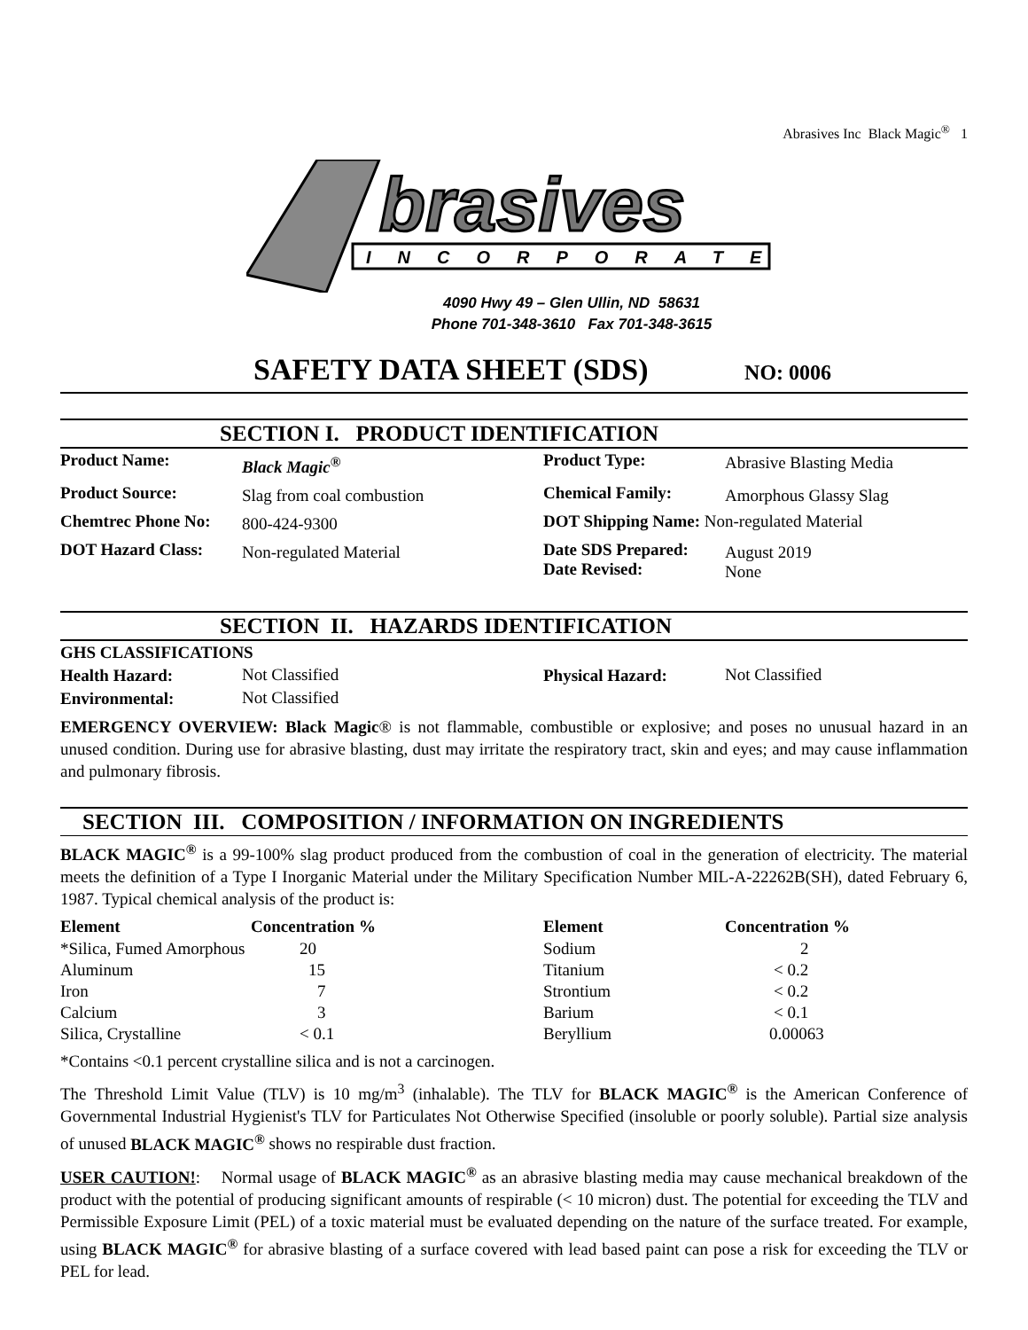Abrasives Inc Black Magic<sup>®</sup> 1
brasives
INCORPORATED
4090 Hwy 49 – Glen Ullin, ND 58631
Phone 701-348-3610 Fax 701-348-3615
SAFETY DATA SHEET (SDS) NO: 0006
SECTION I. PRODUCT IDENTIFICATION
| Product Name: | Black Magic<sup>®</sup> | Product Type: | Abrasive Blasting Media |
| Product Source: | Slag from coal combustion | Chemical Family: | Amorphous Glassy Slag |
| Chemtrec Phone No: | 800-424-9300 | DOT Shipping Name: Non-regulated Material | |
| DOT Hazard Class: | Non-regulated Material | Date SDS Prepared: Date Revised: | August 2019 None |
SECTION II. HAZARDS IDENTIFICATION
| GHS CLASSIFICATIONS | | | |
| --- | --- | --- | --- |
| Health Hazard: | Not Classified | Physical Hazard: | Not Classified |
| Environmental: | Not Classified | | |
EMERGENCY OVERVIEW: Black Magic® is not flammable, combustible or explosive; and poses no unusual hazard in an unused condition. During use for abrasive blasting, dust may irritate the respiratory tract, skin and eyes; and may cause inflammation and pulmonary fibrosis.
SECTION III. COMPOSITION / INFORMATION ON INGREDIENTS
BLACK MAGIC<sup>®</sup> is a 99-100% slag product produced from the combustion of coal in the generation of electricity. The material meets the definition of a Type I Inorganic Material under the Military Specification Number MIL-A-22262B(SH), dated February 6, 1987. Typical chemical analysis of the product is:
| Element | Concentration % | Element | Concentration % |
| --- | --- | --- | --- |
| *Silica, Fumed Amorphous | 20 | Sodium | 2 |
| Aluminum | 15 | Titanium | < 0.2 |
| Iron | 7 | Strontium | < 0.2 |
| Calcium | 3 | Barium | < 0.1 |
| Silica, Crystalline | < 0.1 | Beryllium | 0.00063 |
*Contains <0.1 percent crystalline silica and is not a carcinogen.
The Threshold Limit Value (TLV) is 10 mg/m<sup>3</sup> (inhalable). The TLV for BLACK MAGIC<sup>®</sup> is the American Conference of Governmental Industrial Hygienist's TLV for Particulates Not Otherwise Specified (insoluble or poorly soluble). Partial size analysis of unused BLACK MAGIC<sup>®</sup> shows no respirable dust fraction.
USER CAUTION!: Normal usage of BLACK MAGIC<sup>®</sup> as an abrasive blasting media may cause mechanical breakdown of the product with the potential of producing significant amounts of respirable (< 10 micron) dust. The potential for exceeding the TLV and Permissible Exposure Limit (PEL) of a toxic material must be evaluated depending on the nature of the surface treated. For example, using BLACK MAGIC<sup>®</sup> for abrasive blasting of a surface covered with lead based paint can pose a risk for exceeding the TLV or PEL for lead.